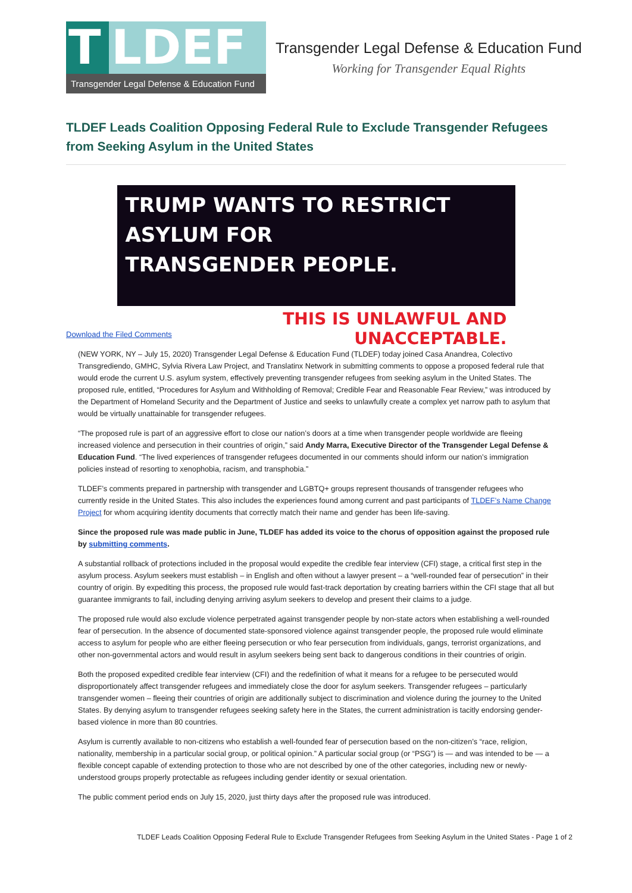T LDEF
Transgender Legal Defense & Education Fund
Transgender Legal Defense & Education Fund
Working for Transgender Equal Rights
TLDEF Leads Coalition Opposing Federal Rule to Exclude Transgender Refugees from Seeking Asylum in the United States
TRUMP WANTS TO RESTRICT ASYLUM FOR
TRANSGENDER PEOPLE.
THIS IS UNLAWFUL AND UNACCEPTABLE.
Download the Filed Comments
(NEW YORK, NY – July 15, 2020) Transgender Legal Defense & Education Fund (TLDEF) today joined Casa Anandrea, Colectivo Transgrediendo, GMHC, Sylvia Rivera Law Project, and Translatinx Network in submitting comments to oppose a proposed federal rule that would erode the current U.S. asylum system, effectively preventing transgender refugees from seeking asylum in the United States. The proposed rule, entitled, “Procedures for Asylum and Withholding of Removal; Credible Fear and Reasonable Fear Review,” was introduced by the Department of Homeland Security and the Department of Justice and seeks to unlawfully create a complex yet narrow path to asylum that would be virtually unattainable for transgender refugees.
“The proposed rule is part of an aggressive effort to close our nation’s doors at a time when transgender people worldwide are fleeing increased violence and persecution in their countries of origin,” said Andy Marra, Executive Director of the Transgender Legal Defense & Education Fund. “The lived experiences of transgender refugees documented in our comments should inform our nation’s immigration policies instead of resorting to xenophobia, racism, and transphobia.”
TLDEF’s comments prepared in partnership with transgender and LGBTQ+ groups represent thousands of transgender refugees who currently reside in the United States. This also includes the experiences found among current and past participants of TLDEF’s Name Change Project for whom acquiring identity documents that correctly match their name and gender has been life-saving.
Since the proposed rule was made public in June, TLDEF has added its voice to the chorus of opposition against the proposed rule by submitting comments.
A substantial rollback of protections included in the proposal would expedite the credible fear interview (CFI) stage, a critical first step in the asylum process. Asylum seekers must establish – in English and often without a lawyer present – a “well-rounded fear of persecution” in their country of origin. By expediting this process, the proposed rule would fast-track deportation by creating barriers within the CFI stage that all but guarantee immigrants to fail, including denying arriving asylum seekers to develop and present their claims to a judge.
The proposed rule would also exclude violence perpetrated against transgender people by non-state actors when establishing a well-rounded fear of persecution. In the absence of documented state-sponsored violence against transgender people, the proposed rule would eliminate access to asylum for people who are either fleeing persecution or who fear persecution from individuals, gangs, terrorist organizations, and other non-governmental actors and would result in asylum seekers being sent back to dangerous conditions in their countries of origin.
Both the proposed expedited credible fear interview (CFI) and the redefinition of what it means for a refugee to be persecuted would disproportionately affect transgender refugees and immediately close the door for asylum seekers. Transgender refugees – particularly transgender women – fleeing their countries of origin are additionally subject to discrimination and violence during the journey to the United States. By denying asylum to transgender refugees seeking safety here in the States, the current administration is tacitly endorsing gender-based violence in more than 80 countries.
Asylum is currently available to non-citizens who establish a well-founded fear of persecution based on the non-citizen’s “race, religion, nationality, membership in a particular social group, or political opinion.” A particular social group (or “PSG”) is — and was intended to be — a flexible concept capable of extending protection to those who are not described by one of the other categories, including new or newly-understood groups properly protectable as refugees including gender identity or sexual orientation.
The public comment period ends on July 15, 2020, just thirty days after the proposed rule was introduced.
TLDEF Leads Coalition Opposing Federal Rule to Exclude Transgender Refugees from Seeking Asylum in the United States - Page 1 of 2